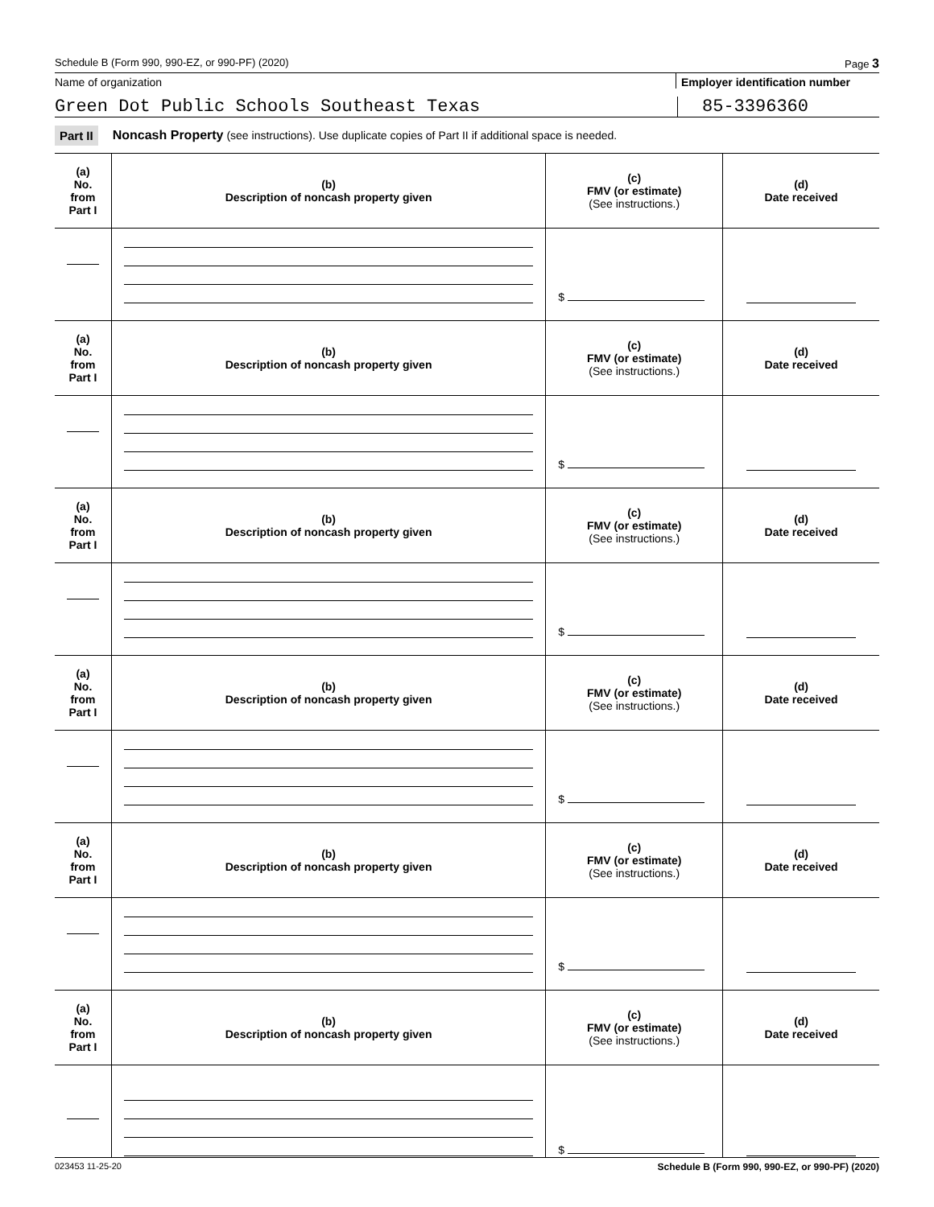Schedule B (Form 990, 990-EZ, or 990-PF) (2020) Page 3
Name of organization Employer identification number
Green Dot Public Schools Southeast Texas
85-3396360
Part II Noncash Property (see instructions). Use duplicate copies of Part II if additional space is needed.
| (a) No. from Part I | (b) Description of noncash property given | (c) FMV (or estimate) (See instructions.) | (d) Date received |
| --- | --- | --- | --- |
| | | $ | |
| (a) No. from Part I | (b) Description of noncash property given | (c) FMV (or estimate) (See instructions.) | (d) Date received |
| | | $ | |
| (a) No. from Part I | (b) Description of noncash property given | (c) FMV (or estimate) (See instructions.) | (d) Date received |
| | | $ | |
| (a) No. from Part I | (b) Description of noncash property given | (c) FMV (or estimate) (See instructions.) | (d) Date received |
| | | $ | |
| (a) No. from Part I | (b) Description of noncash property given | (c) FMV (or estimate) (See instructions.) | (d) Date received |
| | | $ | |
| (a) No. from Part I | (b) Description of noncash property given | (c) FMV (or estimate) (See instructions.) | (d) Date received |
| | | $ | |
023453 11-25-20 Schedule B (Form 990, 990-EZ, or 990-PF) (2020)